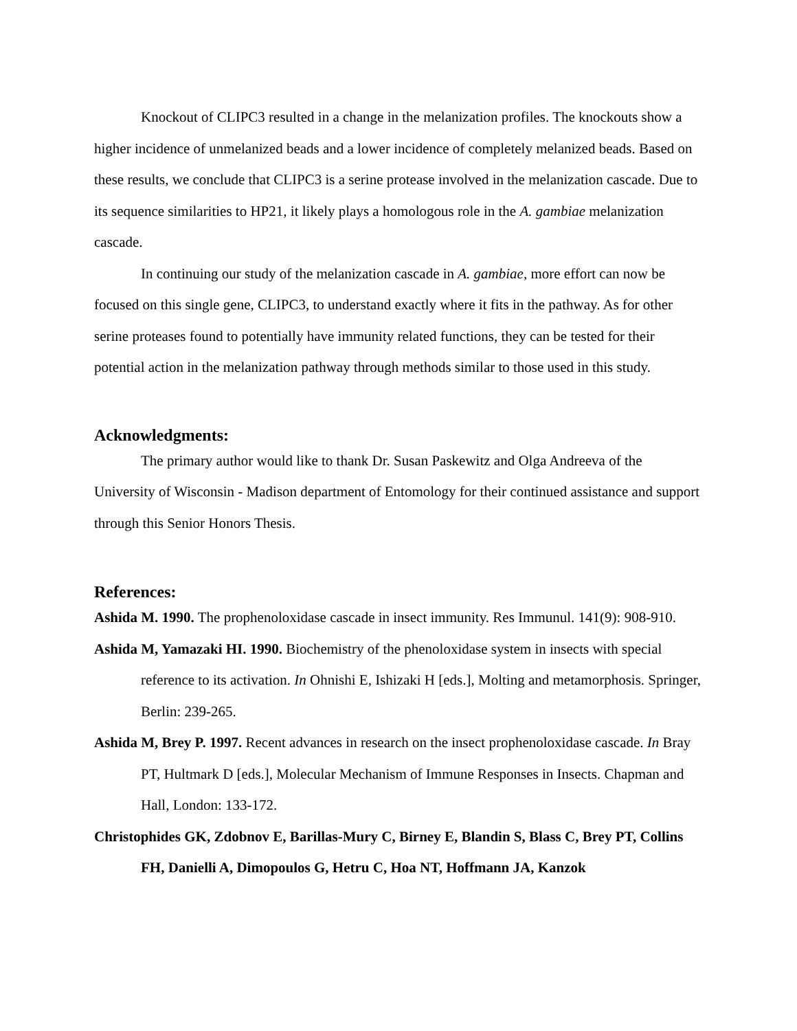Knockout of CLIPC3 resulted in a change in the melanization profiles. The knockouts show a higher incidence of unmelanized beads and a lower incidence of completely melanized beads. Based on these results, we conclude that CLIPC3 is a serine protease involved in the melanization cascade. Due to its sequence similarities to HP21, it likely plays a homologous role in the A. gambiae melanization cascade.
In continuing our study of the melanization cascade in A. gambiae, more effort can now be focused on this single gene, CLIPC3, to understand exactly where it fits in the pathway. As for other serine proteases found to potentially have immunity related functions, they can be tested for their potential action in the melanization pathway through methods similar to those used in this study.
Acknowledgments:
The primary author would like to thank Dr. Susan Paskewitz and Olga Andreeva of the University of Wisconsin - Madison department of Entomology for their continued assistance and support through this Senior Honors Thesis.
References:
Ashida M. 1990. The prophenoloxidase cascade in insect immunity. Res Immunul. 141(9): 908-910.
Ashida M, Yamazaki HI. 1990. Biochemistry of the phenoloxidase system in insects with special reference to its activation. In Ohnishi E, Ishizaki H [eds.], Molting and metamorphosis. Springer, Berlin: 239-265.
Ashida M, Brey P. 1997. Recent advances in research on the insect prophenoloxidase cascade. In Bray PT, Hultmark D [eds.], Molecular Mechanism of Immune Responses in Insects. Chapman and Hall, London: 133-172.
Christophides GK, Zdobnov E, Barillas-Mury C, Birney E, Blandin S, Blass C, Brey PT, Collins FH, Danielli A, Dimopoulos G, Hetru C, Hoa NT, Hoffmann JA, Kanzok